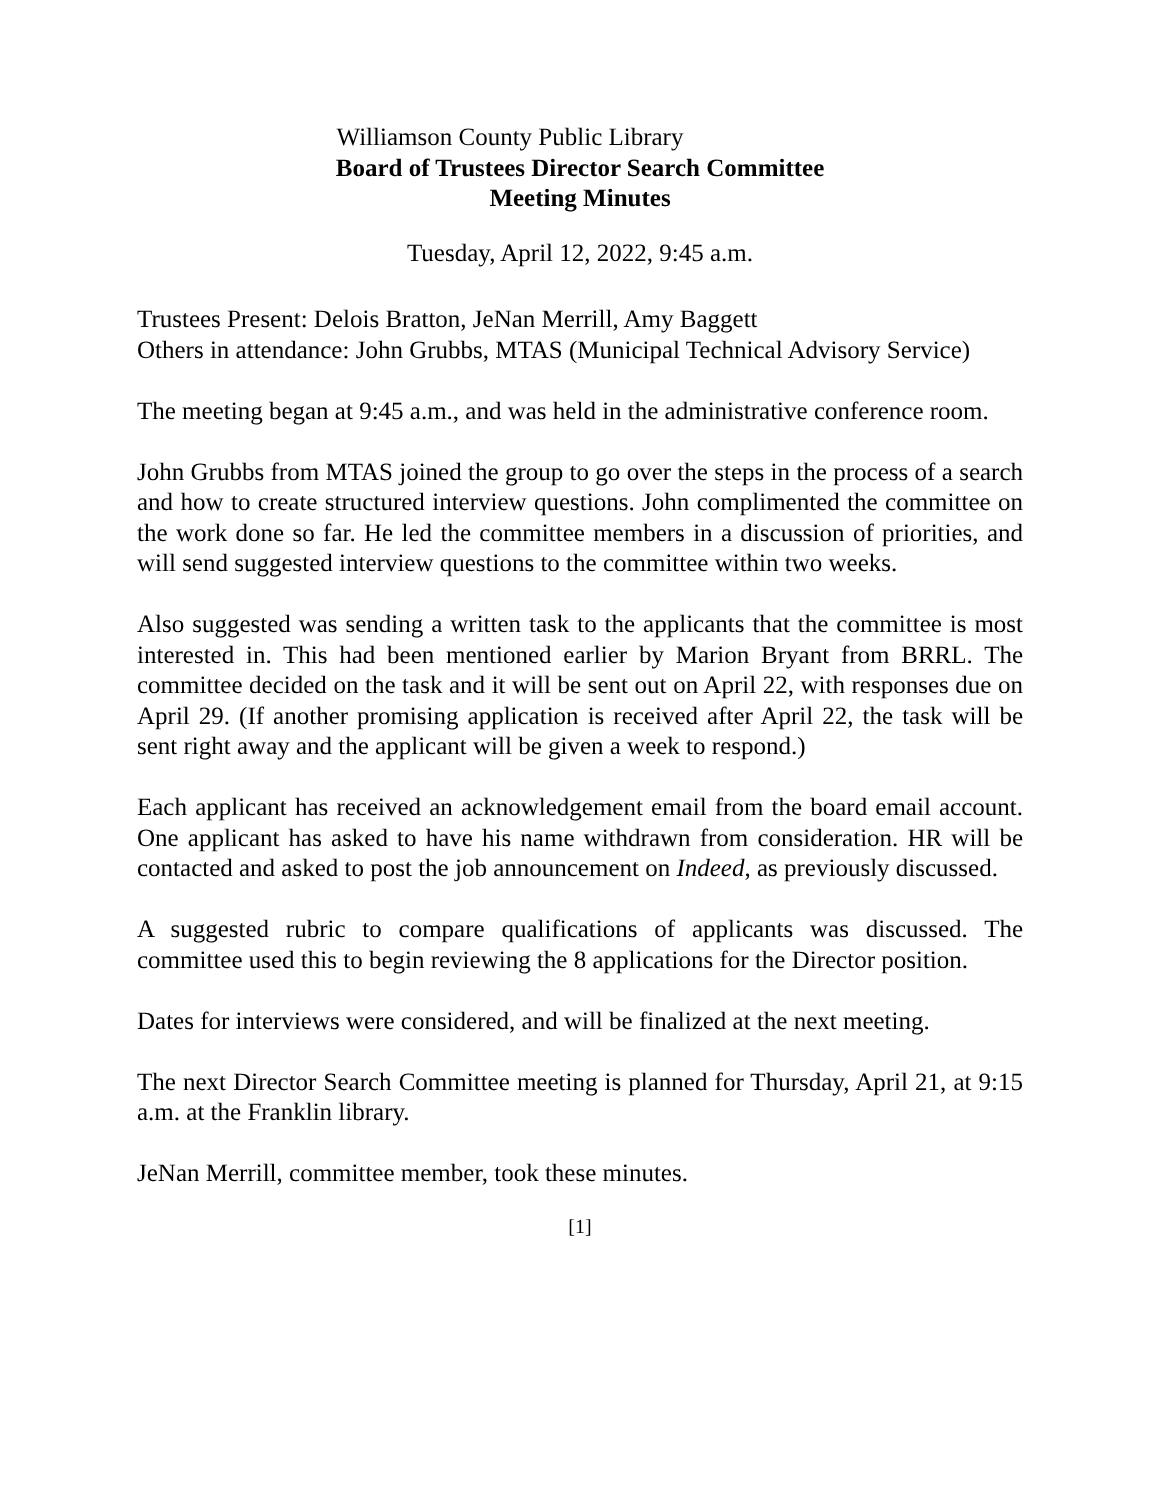Williamson County Public Library
Board of Trustees Director Search Committee
Meeting Minutes
Tuesday, April 12, 2022, 9:45 a.m.
Trustees Present: Delois Bratton, JeNan Merrill, Amy Baggett
Others in attendance: John Grubbs, MTAS (Municipal Technical Advisory Service)
The meeting began at 9:45 a.m., and was held in the administrative conference room.
John Grubbs from MTAS joined the group to go over the steps in the process of a search and how to create structured interview questions. John complimented the committee on the work done so far. He led the committee members in a discussion of priorities, and will send suggested interview questions to the committee within two weeks.
Also suggested was sending a written task to the applicants that the committee is most interested in. This had been mentioned earlier by Marion Bryant from BRRL. The committee decided on the task and it will be sent out on April 22, with responses due on April 29. (If another promising application is received after April 22, the task will be sent right away and the applicant will be given a week to respond.)
Each applicant has received an acknowledgement email from the board email account. One applicant has asked to have his name withdrawn from consideration. HR will be contacted and asked to post the job announcement on Indeed, as previously discussed.
A suggested rubric to compare qualifications of applicants was discussed. The committee used this to begin reviewing the 8 applications for the Director position.
Dates for interviews were considered, and will be finalized at the next meeting.
The next Director Search Committee meeting is planned for Thursday, April 21, at 9:15 a.m. at the Franklin library.
JeNan Merrill, committee member, took these minutes.
[1]